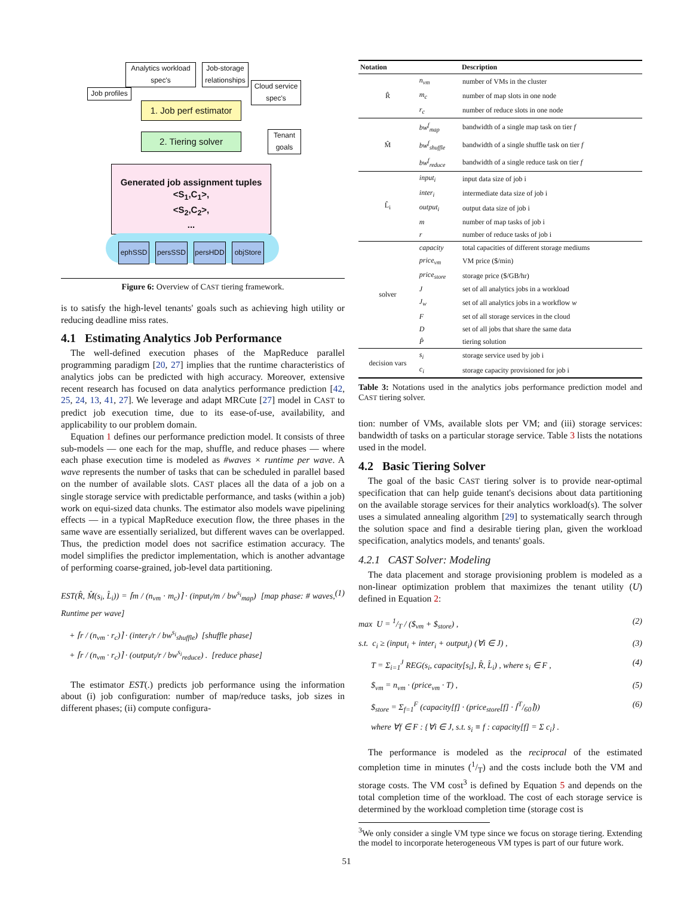Analytics workload spec's
Job-storage relationships
Job profiles
Cloud service spec's
1. Job perf estimator
2. Tiering solver
Tenant goals
Generated job assignment tuples
<S<sub>1</sub>,C<sub>1</sub>>,
<S<sub>2</sub>,C<sub>2</sub>>,
...
ephSSD persSSD persHDD
objStore
Figure 6: Overview of CAST tiering framework.
is to satisfy the high-level tenants' goals such as achieving high utility or reducing deadline miss rates.
4.1 Estimating Analytics Job Performance
The well-defined execution phases of the MapReduce parallel programming paradigm [20, 27] implies that the runtime characteristics of analytics jobs can be predicted with high accuracy. Moreover, extensive recent research has focused on data analytics performance prediction [42, 25, 24, 13, 41, 27]. We leverage and adapt MRCute [27] model in CAST to predict job execution time, due to its ease-of-use, availability, and applicability to our problem domain.
Equation 1 defines our performance prediction model. It consists of three sub-models — one each for the map, shuffle, and reduce phases — where each phase execution time is modeled as #waves × runtime per wave. A wave represents the number of tasks that can be scheduled in parallel based on the number of available slots. CAST places all the data of a job on a single storage service with predictable performance, and tasks (within a job) work on equi-sized data chunks. The estimator also models wave pipelining effects — in a typical MapReduce execution flow, the three phases in the same wave are essentially serialized, but different waves can be overlapped. Thus, the prediction model does not sacrifice estimation accuracy. The model simplifies the predictor implementation, which is another advantage of performing coarse-grained, job-level data partitioning.
EST(R̂, M̂(s<sub>i</sub>, L̂<sub>i</sub>)) = ⌈m / (n<sub>vm</sub> · m<sub>c</sub>)⌉ · (input<sub>i</sub>/m / bw<sup>s<sub>i</sub></sup><sub>map</sub>) [map phase: # waves, Runtime per wave] (1)
+ ⌈r / (n<sub>vm</sub> · r<sub>c</sub>)⌉ · (inter<sub>i</sub>/r / bw<sup>s<sub>i</sub></sup><sub>shuffle</sub>) [shuffle phase]
+ ⌈r / (n<sub>vm</sub> · r<sub>c</sub>)⌉ · (output<sub>i</sub>/r / bw<sup>s<sub>i</sub></sup><sub>reduce</sub>) . [reduce phase]
The estimator EST(.) predicts job performance using the information about (i) job configuration: number of map/reduce tasks, job sizes in different phases; (ii) compute configura-
| Notation | | Description |
| --- | --- | --- |
| R̂ | n<sub>vm</sub> | number of VMs in the cluster |
| | m<sub>c</sub> | number of map slots in one node |
| | r<sub>c</sub> | number of reduce slots in one node |
| M̂ | bw<sup>f</sup><sub>map</sub> | bandwidth of a single map task on tier f |
| | bw<sup>f</sup><sub>shuffle</sub> | bandwidth of a single shuffle task on tier f |
| | bw<sup>f</sup><sub>reduce</sub> | bandwidth of a single reduce task on tier f |
| L̂<sub>i</sub> | input<sub>i</sub> | input data size of job i |
| | inter<sub>i</sub> | intermediate data size of job i |
| | output<sub>i</sub> | output data size of job i |
| | m | number of map tasks of job i |
| | r | number of reduce tasks of job i |
| solver | capacity | total capacities of different storage mediums |
| | price<sub>vm</sub> | VM price ($/min) |
| | price<sub>store</sub> | storage price ($/GB/hr) |
| | J | set of all analytics jobs in a workload |
| | J<sub>w</sub> | set of all analytics jobs in a workflow w |
| | F | set of all storage services in the cloud |
| | D | set of all jobs that share the same data |
| | P̂ | tiering solution |
| decision vars | s<sub>i</sub> | storage service used by job i |
| | c<sub>i</sub> | storage capacity provisioned for job i |
Table 3: Notations used in the analytics jobs performance prediction model and CAST tiering solver.
tion: number of VMs, available slots per VM; and (iii) storage services: bandwidth of tasks on a particular storage service. Table 3 lists the notations used in the model.
4.2 Basic Tiering Solver
The goal of the basic CAST tiering solver is to provide near-optimal specification that can help guide tenant's decisions about data partitioning on the available storage services for their analytics workload(s). The solver uses a simulated annealing algorithm [29] to systematically search through the solution space and find a desirable tiering plan, given the workload specification, analytics models, and tenants' goals.
4.2.1 CAST Solver: Modeling
The data placement and storage provisioning problem is modeled as a non-linear optimization problem that maximizes the tenant utility (U) defined in Equation 2:
max U = 1/T / ($<sub>vm</sub> + $<sub>store</sub>) , (2)
s.t. c<sub>i</sub> ≥ (input<sub>i</sub> + inter<sub>i</sub> + output<sub>i</sub>) (∀i ∈ J) , (3)
T = Σ<sub>i=1</sub><sup>J</sup> REG(s<sub>i</sub>, capacity[s<sub>i</sub>], R̂, L̂<sub>i</sub>) , where s<sub>i</sub> ∈ F , (4)
$<sub>vm</sub> = n<sub>vm</sub> · (price<sub>vm</sub> · T) , (5)
$<sub>store</sub> = Σ<sub>f=1</sub><sup>F</sup> (capacity[f] · (price<sub>store</sub>[f] · ⌈T/60⌉)) (6)
where ∀f ∈ F : {∀i ∈ J, s.t. s<sub>i</sub> ≡ f : capacity[f] = Σ c<sub>i</sub>} .
The performance is modeled as the reciprocal of the estimated completion time in minutes (1/T) and the costs include both the VM and storage costs. The VM cost<sup>3</sup> is defined by Equation 5 and depends on the total completion time of the workload. The cost of each storage service is determined by the workload completion time (storage cost is
<sup>3</sup> We only consider a single VM type since we focus on storage tiering. Extending the model to incorporate heterogeneous VM types is part of our future work.
51